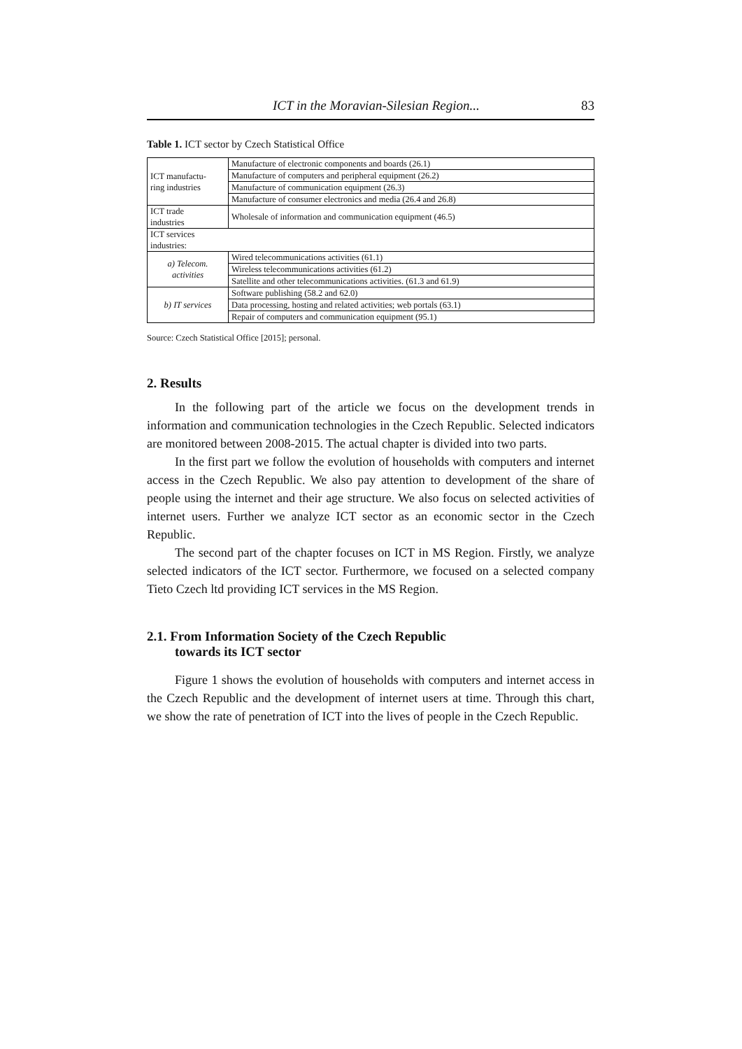ICT in the Moravian-Silesian Region... 83
Table 1. ICT sector by Czech Statistical Office
| ICT manufactu- ring industries | Manufacture of electronic components and boards (26.1) |
| | Manufacture of computers and peripheral equipment (26.2) |
| | Manufacture of communication equipment (26.3) |
| | Manufacture of consumer electronics and media (26.4 and 26.8) |
| ICT trade industries | Wholesale of information and communication equipment (46.5) |
| ICT services industries: | |
| a) Telecom. activities | Wired telecommunications activities (61.1) |
| | Wireless telecommunications activities (61.2) |
| | Satellite and other telecommunications activities. (61.3 and 61.9) |
| b) IT services | Software publishing (58.2 and 62.0) |
| | Data processing, hosting and related activities; web portals (63.1) |
| | Repair of computers and communication equipment (95.1) |
Source: Czech Statistical Office [2015]; personal.
2. Results
In the following part of the article we focus on the development trends in information and communication technologies in the Czech Republic. Selected indicators are monitored between 2008-2015. The actual chapter is divided into two parts.
In the first part we follow the evolution of households with computers and internet access in the Czech Republic. We also pay attention to development of the share of people using the internet and their age structure. We also focus on selected activities of internet users. Further we analyze ICT sector as an economic sector in the Czech Republic.
The second part of the chapter focuses on ICT in MS Region. Firstly, we analyze selected indicators of the ICT sector. Furthermore, we focused on a selected company Tieto Czech ltd providing ICT services in the MS Region.
2.1. From Information Society of the Czech Republic
towards its ICT sector
Figure 1 shows the evolution of households with computers and internet access in the Czech Republic and the development of internet users at time. Through this chart, we show the rate of penetration of ICT into the lives of people in the Czech Republic.